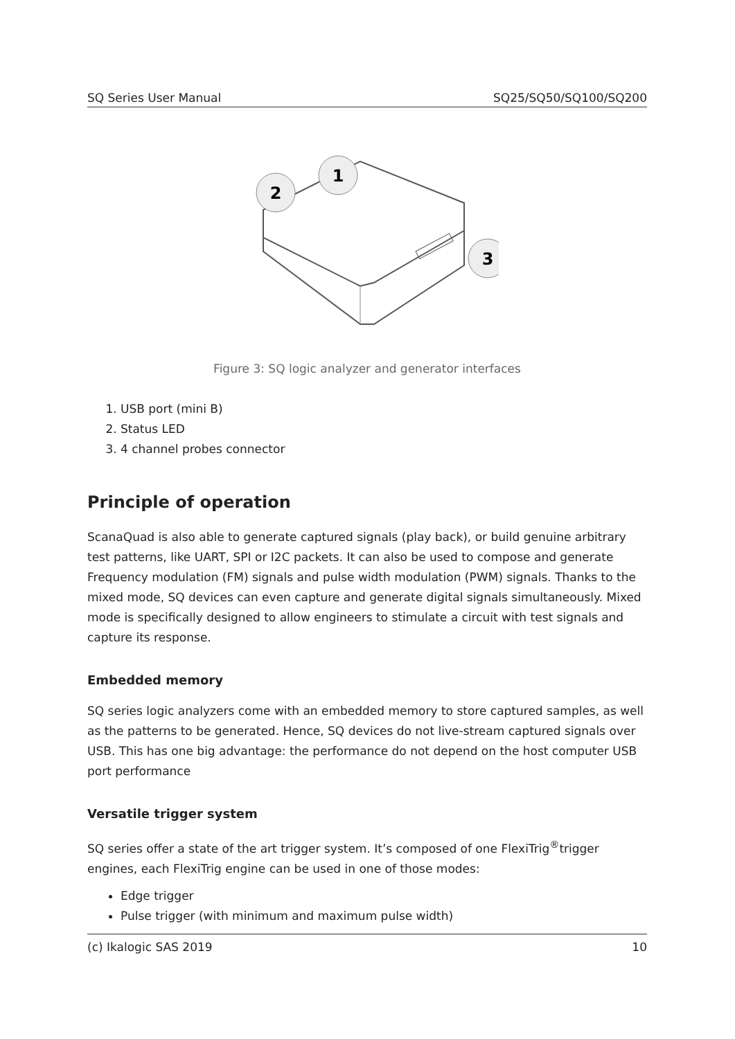SQ Series User Manual SQ25/SQ50/SQ100/SQ200
2
1
3
Figure 3: SQ logic analyzer and generator interfaces
1. USB port (mini B)
2. Status LED
3. 4 channel probes connector
Principle of operation
ScanaQuad is also able to generate captured signals (play back), or build genuine arbitrary test patterns, like UART, SPI or I2C packets. It can also be used to compose and generate Frequency modulation (FM) signals and pulse width modulation (PWM) signals. Thanks to the mixed mode, SQ devices can even capture and generate digital signals simultaneously. Mixed mode is specifically designed to allow engineers to stimulate a circuit with test signals and capture its response.
Embedded memory
SQ series logic analyzers come with an embedded memory to store captured samples, as well as the patterns to be generated. Hence, SQ devices do not live-stream captured signals over USB. This has one big advantage: the performance do not depend on the host computer USB port performance
Versatile trigger system
SQ series offer a state of the art trigger system. It’s composed of one FlexiTrig<sup>®</sup>trigger engines, each FlexiTrig engine can be used in one of those modes:
Edge trigger
Pulse trigger (with minimum and maximum pulse width)
(c) Ikalogic SAS 2019 10